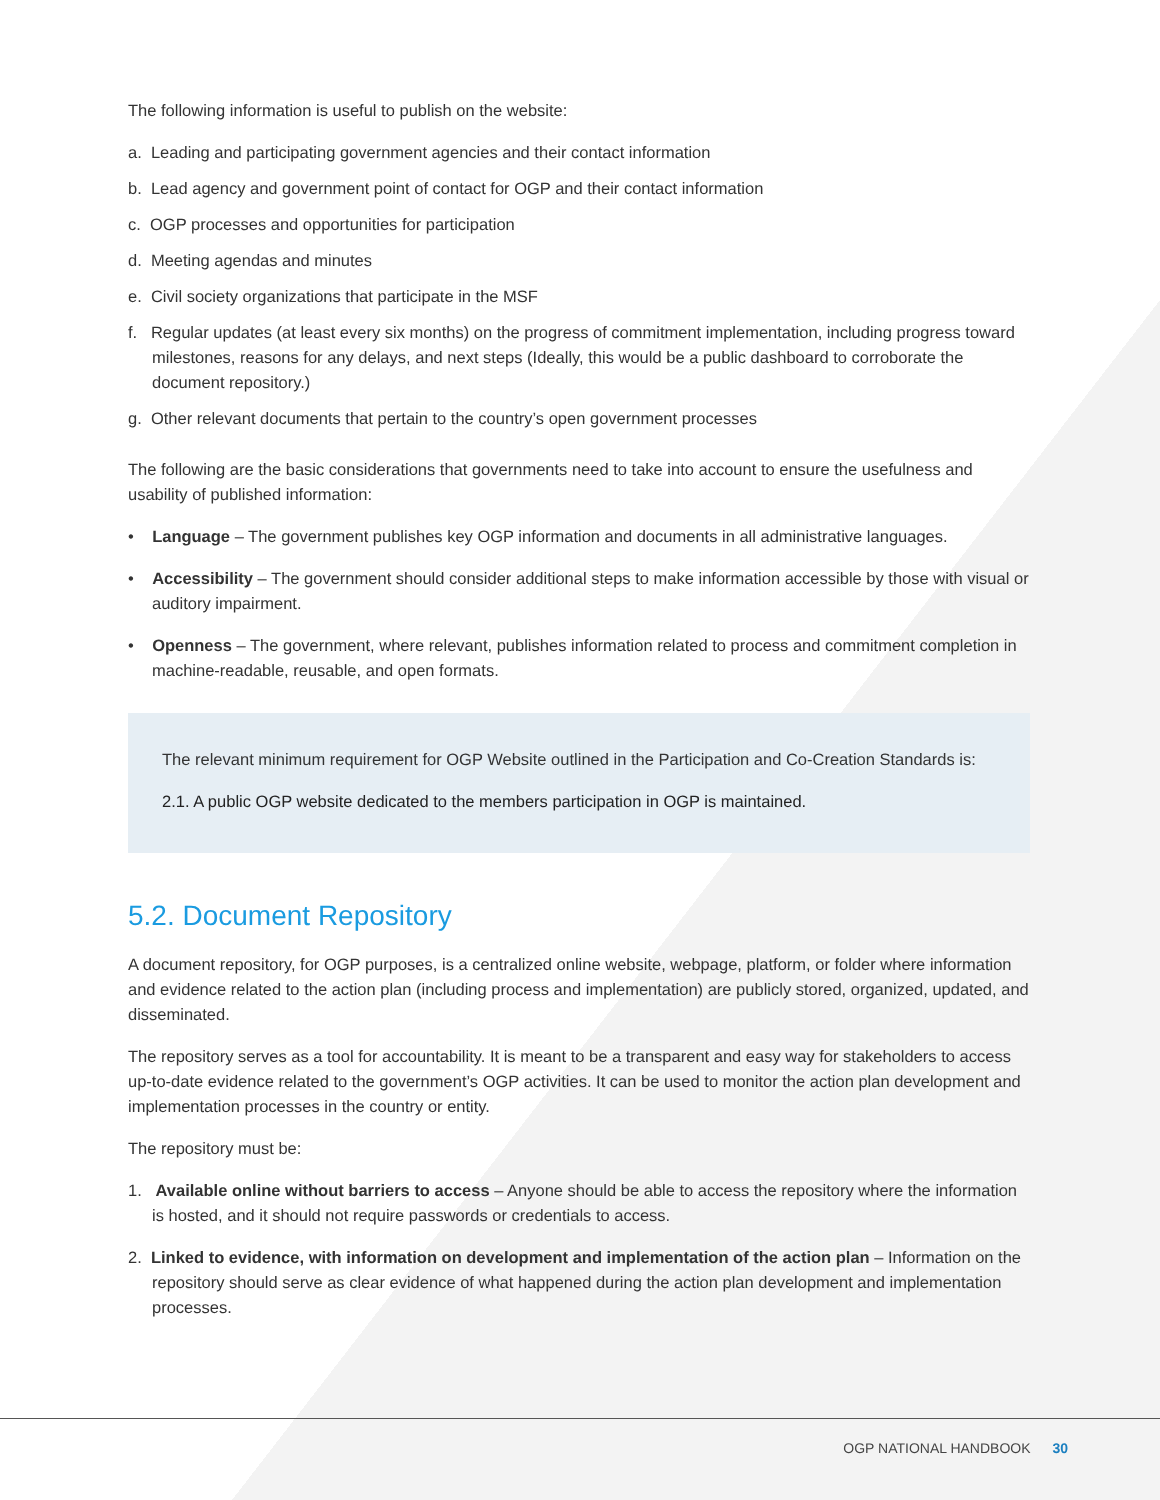The following information is useful to publish on the website:
a. Leading and participating government agencies and their contact information
b. Lead agency and government point of contact for OGP and their contact information
c. OGP processes and opportunities for participation
d. Meeting agendas and minutes
e. Civil society organizations that participate in the MSF
f. Regular updates (at least every six months) on the progress of commitment implementation, including progress toward milestones, reasons for any delays, and next steps (Ideally, this would be a public dashboard to corroborate the document repository.)
g. Other relevant documents that pertain to the country’s open government processes
The following are the basic considerations that governments need to take into account to ensure the usefulness and usability of published information:
• Language – The government publishes key OGP information and documents in all administrative languages.
• Accessibility – The government should consider additional steps to make information accessible by those with visual or auditory impairment.
• Openness – The government, where relevant, publishes information related to process and commitment completion in machine-readable, reusable, and open formats.
The relevant minimum requirement for OGP Website outlined in the Participation and Co-Creation Standards is:
2.1. A public OGP website dedicated to the members participation in OGP is maintained.
5.2. Document Repository
A document repository, for OGP purposes, is a centralized online website, webpage, platform, or folder where information and evidence related to the action plan (including process and implementation) are publicly stored, organized, updated, and disseminated.
The repository serves as a tool for accountability. It is meant to be a transparent and easy way for stakeholders to access up-to-date evidence related to the government’s OGP activities. It can be used to monitor the action plan development and implementation processes in the country or entity.
The repository must be:
1. Available online without barriers to access – Anyone should be able to access the repository where the information is hosted, and it should not require passwords or credentials to access.
2. Linked to evidence, with information on development and implementation of the action plan – Information on the repository should serve as clear evidence of what happened during the action plan development and implementation processes.
OGP NATIONAL HANDBOOK 30